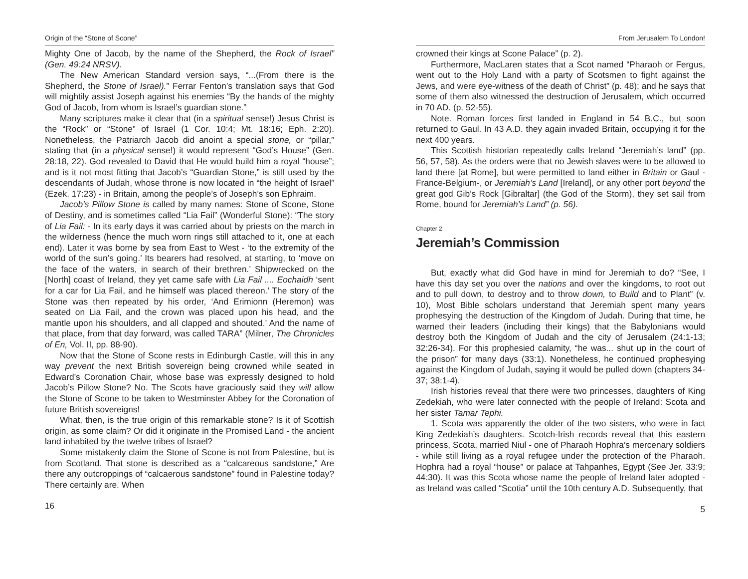Origin of the “Stone of Scone”
Mighty One of Jacob, by the name of the Shepherd, the Rock of Israel” (Gen. 49:24 NRSV).
The New American Standard version says, “...(From there is the Shepherd, the Stone of Israel).” Ferrar Fenton’s translation says that God will mightily assist Joseph against his enemies “By the hands of the mighty God of Jacob, from whom is Israel’s guardian stone.”
Many scriptures make it clear that (in a spiritual sense!) Jesus Christ is the “Rock” or “Stone” of Israel (1 Cor. 10:4; Mt. 18:16; Eph. 2:20). Nonetheless, the Patriarch Jacob did anoint a special stone, or “pillar,” stating that (in a physical sense!) it would represent “God’s House” (Gen. 28:18, 22). God revealed to David that He would build him a royal “house”; and is it not most fitting that Jacob’s “Guardian Stone,” is still used by the descendants of Judah, whose throne is now located in “the height of Israel” (Ezek. 17:23) - in Britain, among the people’s of Joseph’s son Ephraim.
Jacob’s Pillow Stone is called by many names: Stone of Scone, Stone of Destiny, and is sometimes called “Lia Fail” (Wonderful Stone): “The story of Lia Fail: - In its early days it was carried about by priests on the march in the wilderness (hence the much worn rings still attached to it, one at each end). Later it was borne by sea from East to West - ‘to the extremity of the world of the sun’s going.’ Its bearers had resolved, at starting, to ‘move on the face of the waters, in search of their brethren.’ Shipwrecked on the [North] coast of Ireland, they yet came safe with Lia Fail .... Eochaidh ‘sent for a car for Lia Fail, and he himself was placed thereon.’ The story of the Stone was then repeated by his order, ‘And Erimionn (Heremon) was seated on Lia Fail, and the crown was placed upon his head, and the mantle upon his shoulders, and all clapped and shouted.’ And the name of that place, from that day forward, was called TARA” (Milner, The Chronicles of En, Vol. II, pp. 88-90).
Now that the Stone of Scone rests in Edinburgh Castle, will this in any way prevent the next British sovereign being crowned while seated in Edward’s Coronation Chair, whose base was expressly designed to hold Jacob’s Pillow Stone? No. The Scots have graciously said they will allow the Stone of Scone to be taken to Westminster Abbey for the Coronation of future British sovereigns!
What, then, is the true origin of this remarkable stone? Is it of Scottish origin, as some claim? Or did it originate in the Promised Land - the ancient land inhabited by the twelve tribes of Israel?
Some mistakenly claim the Stone of Scone is not from Palestine, but is from Scotland. That stone is described as a “calcareous sandstone,” Are there any outcroppings of “calcaerous sandstone” found in Palestine today? There certainly are. When
16
From Jerusalem To London!
crowned their kings at Scone Palace” (p. 2).
Furthermore, MacLaren states that a Scot named “Pharaoh or Fergus, went out to the Holy Land with a party of Scotsmen to fight against the Jews, and were eye-witness of the death of Christ” (p. 48); and he says that some of them also witnessed the destruction of Jerusalem, which occurred in 70 AD. (p. 52-55).
Note. Roman forces first landed in England in 54 B.C., but soon returned to Gaul. In 43 A.D. they again invaded Britain, occupying it for the next 400 years.
This Scottish historian repeatedly calls Ireland “Jeremiah’s land” (pp. 56, 57, 58). As the orders were that no Jewish slaves were to be allowed to land there [at Rome], but were permitted to land either in Britain or Gaul -France-Belgium-, or Jeremiah’s Land [Ireland], or any other port beyond the great god Gib’s Rock [Gibraltar] (the God of the Storm), they set sail from Rome, bound for Jeremiah’s Land” (p. 56).
Chapter 2
Jeremiah’s Commission
But, exactly what did God have in mind for Jeremiah to do? “See, I have this day set you over the nations and over the kingdoms, to root out and to pull down, to destroy and to throw down, to Build and to Plant” (v. 10), Most Bible scholars understand that Jeremiah spent many years prophesying the destruction of the Kingdom of Judah. During that time, he warned their leaders (including their kings) that the Babylonians would destroy both the Kingdom of Judah and the city of Jerusalem (24:1-13; 32:26-34). For this prophesied calamity, “he was... shut up in the court of the prison” for many days (33:1). Nonetheless, he continued prophesying against the Kingdom of Judah, saying it would be pulled down (chapters 34-37; 38:1-4).
Irish histories reveal that there were two princesses, daughters of King Zedekiah, who were later connected with the people of Ireland: Scota and her sister Tamar Tephi.
1. Scota was apparently the older of the two sisters, who were in fact King Zedekiah’s daughters. Scotch-Irish records reveal that this eastern princess, Scota, married Niul - one of Pharaoh Hophra’s mercenary soldiers - while still living as a royal refugee under the protection of the Pharaoh. Hophra had a royal “house” or palace at Tahpanhes, Egypt (See Jer. 33:9; 44:30). It was this Scota whose name the people of Ireland later adopted - as Ireland was called “Scotia” until the 10th century A.D. Subsequently, that
5